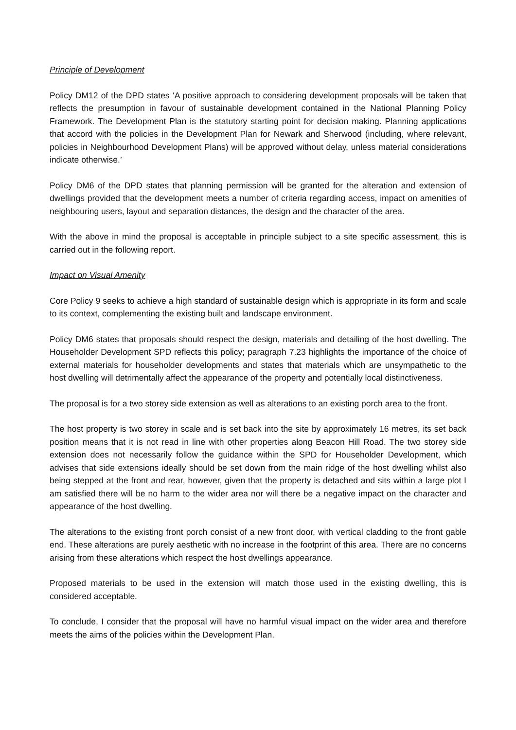Principle of Development
Policy DM12 of the DPD states ‘A positive approach to considering development proposals will be taken that reflects the presumption in favour of sustainable development contained in the National Planning Policy Framework. The Development Plan is the statutory starting point for decision making. Planning applications that accord with the policies in the Development Plan for Newark and Sherwood (including, where relevant, policies in Neighbourhood Development Plans) will be approved without delay, unless material considerations indicate otherwise.’
Policy DM6 of the DPD states that planning permission will be granted for the alteration and extension of dwellings provided that the development meets a number of criteria regarding access, impact on amenities of neighbouring users, layout and separation distances, the design and the character of the area.
With the above in mind the proposal is acceptable in principle subject to a site specific assessment, this is carried out in the following report.
Impact on Visual Amenity
Core Policy 9 seeks to achieve a high standard of sustainable design which is appropriate in its form and scale to its context, complementing the existing built and landscape environment.
Policy DM6 states that proposals should respect the design, materials and detailing of the host dwelling. The Householder Development SPD reflects this policy; paragraph 7.23 highlights the importance of the choice of external materials for householder developments and states that materials which are unsympathetic to the host dwelling will detrimentally affect the appearance of the property and potentially local distinctiveness.
The proposal is for a two storey side extension as well as alterations to an existing porch area to the front.
The host property is two storey in scale and is set back into the site by approximately 16 metres, its set back position means that it is not read in line with other properties along Beacon Hill Road. The two storey side extension does not necessarily follow the guidance within the SPD for Householder Development, which advises that side extensions ideally should be set down from the main ridge of the host dwelling whilst also being stepped at the front and rear, however, given that the property is detached and sits within a large plot I am satisfied there will be no harm to the wider area nor will there be a negative impact on the character and appearance of the host dwelling.
The alterations to the existing front porch consist of a new front door, with vertical cladding to the front gable end. These alterations are purely aesthetic with no increase in the footprint of this area. There are no concerns arising from these alterations which respect the host dwellings appearance.
Proposed materials to be used in the extension will match those used in the existing dwelling, this is considered acceptable.
To conclude, I consider that the proposal will have no harmful visual impact on the wider area and therefore meets the aims of the policies within the Development Plan.